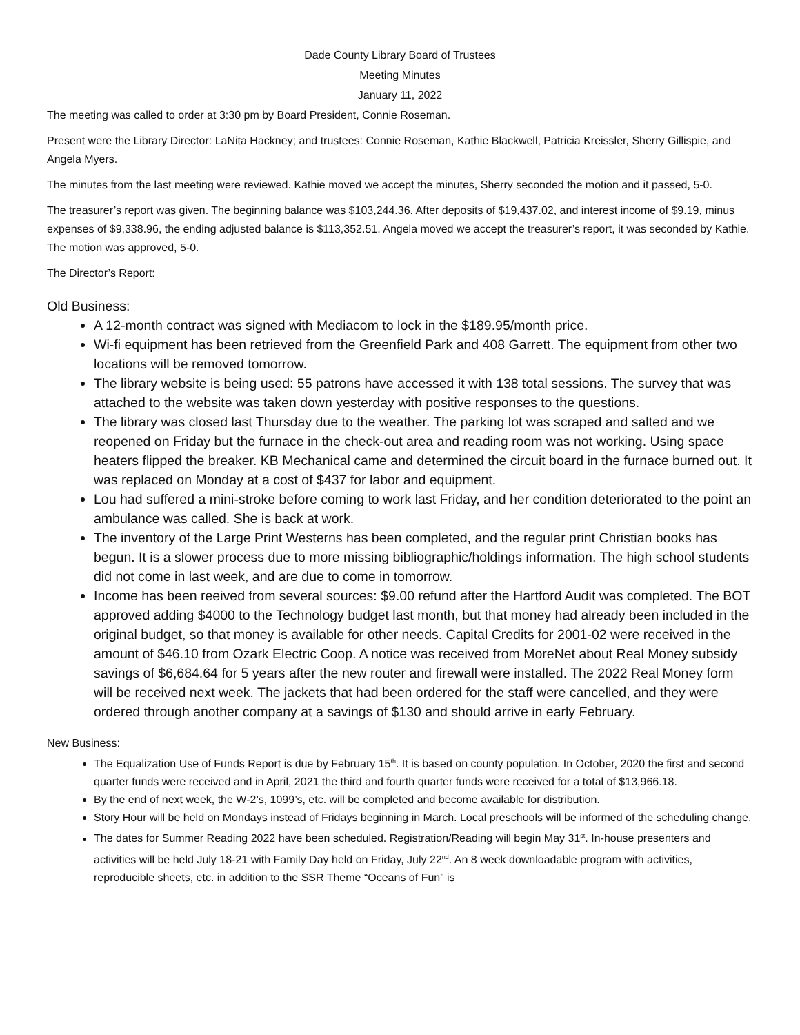Dade County Library Board of Trustees
Meeting Minutes
January 11, 2022
The meeting was called to order at 3:30 pm by Board President, Connie Roseman.
Present were the Library Director: LaNita Hackney; and trustees: Connie Roseman, Kathie Blackwell, Patricia Kreissler, Sherry Gillispie, and Angela Myers.
The minutes from the last meeting were reviewed. Kathie moved we accept the minutes, Sherry seconded the motion and it passed, 5-0.
The treasurer’s report was given. The beginning balance was $103,244.36. After deposits of $19,437.02, and interest income of $9.19, minus expenses of $9,338.96, the ending adjusted balance is $113,352.51. Angela moved we accept the treasurer’s report, it was seconded by Kathie. The motion was approved, 5-0.
The Director’s Report:
Old Business:
A 12-month contract was signed with Mediacom to lock in the $189.95/month price.
Wi-fi equipment has been retrieved from the Greenfield Park and 408 Garrett. The equipment from other two locations will be removed tomorrow.
The library website is being used: 55 patrons have accessed it with 138 total sessions. The survey that was attached to the website was taken down yesterday with positive responses to the questions.
The library was closed last Thursday due to the weather. The parking lot was scraped and salted and we reopened on Friday but the furnace in the check-out area and reading room was not working. Using space heaters flipped the breaker. KB Mechanical came and determined the circuit board in the furnace burned out. It was replaced on Monday at a cost of $437 for labor and equipment.
Lou had suffered a mini-stroke before coming to work last Friday, and her condition deteriorated to the point an ambulance was called. She is back at work.
The inventory of the Large Print Westerns has been completed, and the regular print Christian books has begun. It is a slower process due to more missing bibliographic/holdings information. The high school students did not come in last week, and are due to come in tomorrow.
Income has been reeived from several sources: $9.00 refund after the Hartford Audit was completed. The BOT approved adding $4000 to the Technology budget last month, but that money had already been included in the original budget, so that money is available for other needs. Capital Credits for 2001-02 were received in the amount of $46.10 from Ozark Electric Coop. A notice was received from MoreNet about Real Money subsidy savings of $6,684.64 for 5 years after the new router and firewall were installed. The 2022 Real Money form will be received next week. The jackets that had been ordered for the staff were cancelled, and they were ordered through another company at a savings of $130 and should arrive in early February.
New Business:
The Equalization Use of Funds Report is due by February 15<sup>th</sup>. It is based on county population. In October, 2020 the first and second quarter funds were received and in April, 2021 the third and fourth quarter funds were received for a total of $13,966.18.
By the end of next week, the W-2’s, 1099’s, etc. will be completed and become available for distribution.
Story Hour will be held on Mondays instead of Fridays beginning in March. Local preschools will be informed of the scheduling change.
The dates for Summer Reading 2022 have been scheduled. Registration/Reading will begin May 31<sup>st</sup>. In-house presenters and activities will be held July 18-21 with Family Day held on Friday, July 22<sup>nd</sup>. An 8 week downloadable program with activities, reproducible sheets, etc. in addition to the SSR Theme “Oceans of Fun” is